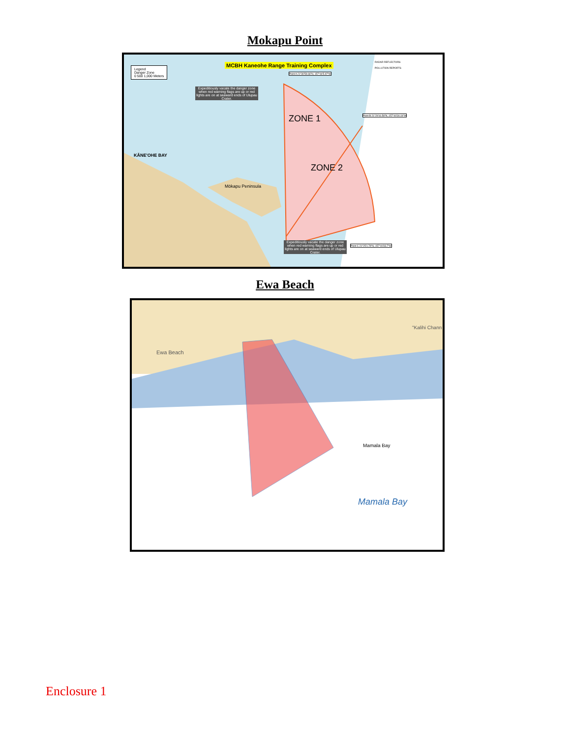Mokapu Point
MCBH Kaneohe Range Training Complex
Legend
Danger Zone
0 500 1,000 Meters
Expeditiously vacate the danger zone when red warning flags are up or red lights are on at seaward ends of Ulupau Crater.
Point A 21°30'59.66"N, 157°44'5.97"W
Point B 21°29'16.58"N, 157°40'30.19"W
Point C 21°25'1.79"N, 157°40'33.7"W
ZONE 1
ZONE 2
KĀNE'OHE BAY
Mōkapu Peninsula
Expeditiously vacate the danger zone when red warning flags are up or red lights are on at seaward ends of Ulupau Crater.
RADAR REFLECTORS
POLLUTION REPORTS
Ewa Beach
Ewa Beach
"Kalihi Chann
Mamala Bay
Mamala Bay
Enclosure 1